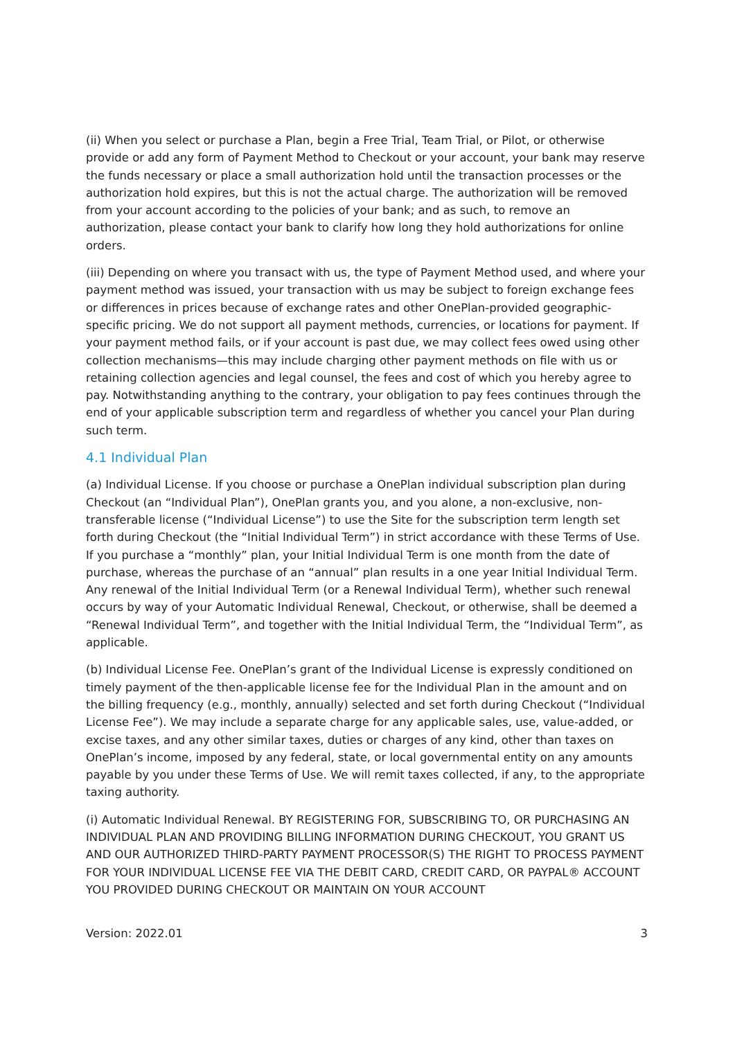(ii) When you select or purchase a Plan, begin a Free Trial, Team Trial, or Pilot, or otherwise provide or add any form of Payment Method to Checkout or your account, your bank may reserve the funds necessary or place a small authorization hold until the transaction processes or the authorization hold expires, but this is not the actual charge. The authorization will be removed from your account according to the policies of your bank; and as such, to remove an authorization, please contact your bank to clarify how long they hold authorizations for online orders.
(iii) Depending on where you transact with us, the type of Payment Method used, and where your payment method was issued, your transaction with us may be subject to foreign exchange fees or differences in prices because of exchange rates and other OnePlan-provided geographic-specific pricing. We do not support all payment methods, currencies, or locations for payment. If your payment method fails, or if your account is past due, we may collect fees owed using other collection mechanisms—this may include charging other payment methods on file with us or retaining collection agencies and legal counsel, the fees and cost of which you hereby agree to pay. Notwithstanding anything to the contrary, your obligation to pay fees continues through the end of your applicable subscription term and regardless of whether you cancel your Plan during such term.
4.1 Individual Plan
(a) Individual License. If you choose or purchase a OnePlan individual subscription plan during Checkout (an “Individual Plan”), OnePlan grants you, and you alone, a non-exclusive, non-transferable license (“Individual License”) to use the Site for the subscription term length set forth during Checkout (the “Initial Individual Term”) in strict accordance with these Terms of Use. If you purchase a “monthly” plan, your Initial Individual Term is one month from the date of purchase, whereas the purchase of an “annual” plan results in a one year Initial Individual Term. Any renewal of the Initial Individual Term (or a Renewal Individual Term), whether such renewal occurs by way of your Automatic Individual Renewal, Checkout, or otherwise, shall be deemed a “Renewal Individual Term”, and together with the Initial Individual Term, the “Individual Term”, as applicable.
(b) Individual License Fee. OnePlan’s grant of the Individual License is expressly conditioned on timely payment of the then-applicable license fee for the Individual Plan in the amount and on the billing frequency (e.g., monthly, annually) selected and set forth during Checkout (“Individual License Fee”). We may include a separate charge for any applicable sales, use, value-added, or excise taxes, and any other similar taxes, duties or charges of any kind, other than taxes on OnePlan’s income, imposed by any federal, state, or local governmental entity on any amounts payable by you under these Terms of Use. We will remit taxes collected, if any, to the appropriate taxing authority.
(i) Automatic Individual Renewal. BY REGISTERING FOR, SUBSCRIBING TO, OR PURCHASING AN INDIVIDUAL PLAN AND PROVIDING BILLING INFORMATION DURING CHECKOUT, YOU GRANT US AND OUR AUTHORIZED THIRD-PARTY PAYMENT PROCESSOR(S) THE RIGHT TO PROCESS PAYMENT FOR YOUR INDIVIDUAL LICENSE FEE VIA THE DEBIT CARD, CREDIT CARD, OR PAYPAL® ACCOUNT YOU PROVIDED DURING CHECKOUT OR MAINTAIN ON YOUR ACCOUNT
Version: 2022.01 3